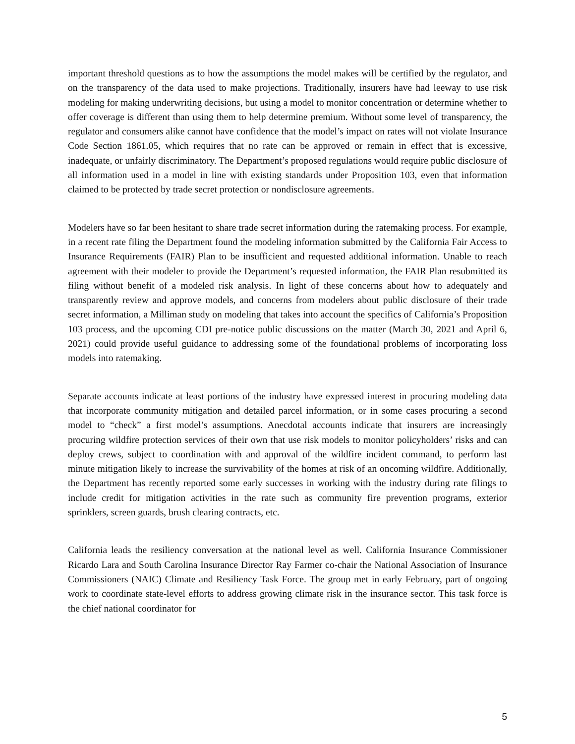important threshold questions as to how the assumptions the model makes will be certified by the regulator, and on the transparency of the data used to make projections. Traditionally, insurers have had leeway to use risk modeling for making underwriting decisions, but using a model to monitor concentration or determine whether to offer coverage is different than using them to help determine premium. Without some level of transparency, the regulator and consumers alike cannot have confidence that the model’s impact on rates will not violate Insurance Code Section 1861.05, which requires that no rate can be approved or remain in effect that is excessive, inadequate, or unfairly discriminatory. The Department’s proposed regulations would require public disclosure of all information used in a model in line with existing standards under Proposition 103, even that information claimed to be protected by trade secret protection or nondisclosure agreements.
Modelers have so far been hesitant to share trade secret information during the ratemaking process. For example, in a recent rate filing the Department found the modeling information submitted by the California Fair Access to Insurance Requirements (FAIR) Plan to be insufficient and requested additional information. Unable to reach agreement with their modeler to provide the Department’s requested information, the FAIR Plan resubmitted its filing without benefit of a modeled risk analysis. In light of these concerns about how to adequately and transparently review and approve models, and concerns from modelers about public disclosure of their trade secret information, a Milliman study on modeling that takes into account the specifics of California’s Proposition 103 process, and the upcoming CDI pre-notice public discussions on the matter (March 30, 2021 and April 6, 2021) could provide useful guidance to addressing some of the foundational problems of incorporating loss models into ratemaking.
Separate accounts indicate at least portions of the industry have expressed interest in procuring modeling data that incorporate community mitigation and detailed parcel information, or in some cases procuring a second model to “check” a first model’s assumptions. Anecdotal accounts indicate that insurers are increasingly procuring wildfire protection services of their own that use risk models to monitor policyholders’ risks and can deploy crews, subject to coordination with and approval of the wildfire incident command, to perform last minute mitigation likely to increase the survivability of the homes at risk of an oncoming wildfire. Additionally, the Department has recently reported some early successes in working with the industry during rate filings to include credit for mitigation activities in the rate such as community fire prevention programs, exterior sprinklers, screen guards, brush clearing contracts, etc.
California leads the resiliency conversation at the national level as well. California Insurance Commissioner Ricardo Lara and South Carolina Insurance Director Ray Farmer co-chair the National Association of Insurance Commissioners (NAIC) Climate and Resiliency Task Force. The group met in early February, part of ongoing work to coordinate state-level efforts to address growing climate risk in the insurance sector. This task force is the chief national coordinator for
5